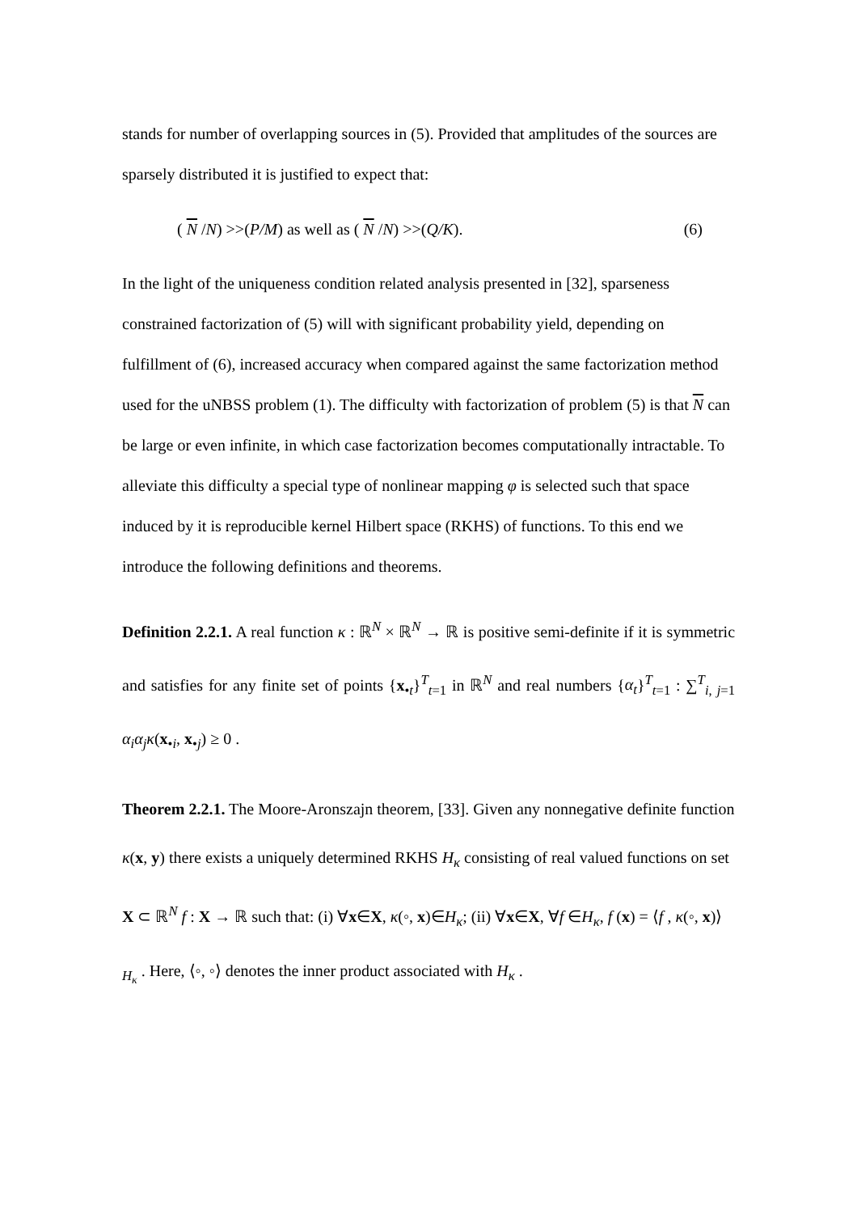stands for number of overlapping sources in (5). Provided that amplitudes of the sources are sparsely distributed it is justified to expect that:
( N /N) >>(P/M) as well as ( N /N) >>(Q/K). (6)
In the light of the uniqueness condition related analysis presented in [32], sparseness constrained factorization of (5) will with significant probability yield, depending on fulfillment of (6), increased accuracy when compared against the same factorization method used for the uNBSS problem (1). The difficulty with factorization of problem (5) is that N can be large or even infinite, in which case factorization becomes computationally intractable. To alleviate this difficulty a special type of nonlinear mapping φ is selected such that space induced by it is reproducible kernel Hilbert space (RKHS) of functions. To this end we introduce the following definitions and theorems.
Definition 2.2.1. A real function κ : ℝ<sup>N</sup> × ℝ<sup>N</sup> → ℝ is positive semi-definite if it is symmetric and satisfies for any finite set of points {x<sub>•t</sub>}<sup>T</sup><sub>t=1</sub> in ℝ<sup>N</sup> and real numbers {α<sub>t</sub>}<sup>T</sup><sub>t=1</sub> : ∑<sup>T</sup><sub>i, j=1</sub> α<sub>i</sub>α<sub>j</sub>κ(x<sub>•i</sub>, x<sub>•j</sub>) ≥ 0 .
Theorem 2.2.1. The Moore-Aronszajn theorem, [33]. Given any nonnegative definite function κ(x, y) there exists a uniquely determined RKHS H<sub>κ</sub> consisting of real valued functions on set X ⊂ ℝ<sup>N</sup> f : X → ℝ such that: (i) ∀x∈X, κ(◦, x)∈H<sub>κ</sub>; (ii) ∀x∈X, ∀f ∈H<sub>κ</sub>, f (x) = ⟨f , κ(◦, x)⟩<sub>H<sub>κ</sub></sub> . Here, ⟨◦, ◦⟩ denotes the inner product associated with H<sub>κ</sub> .